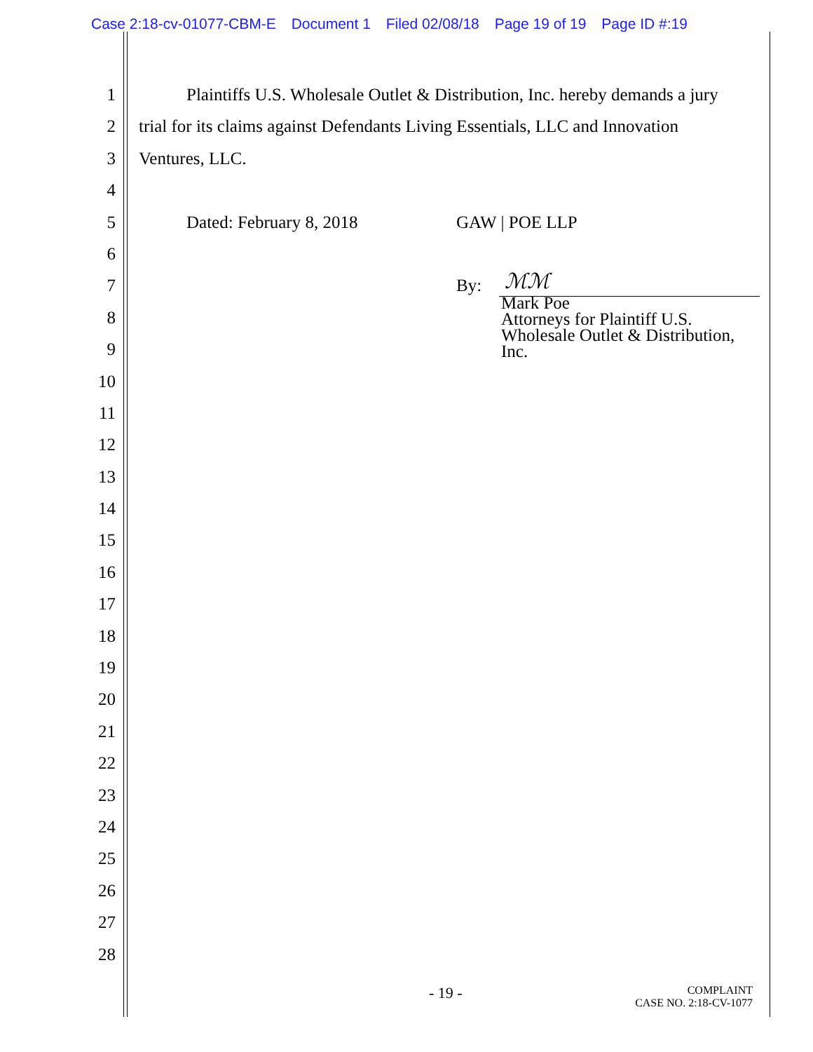Case 2:18-cv-01077-CBM-E Document 1 Filed 02/08/18 Page 19 of 19 Page ID #:19
1 Plaintiffs U.S. Wholesale Outlet & Distribution, Inc. hereby demands a jury
2 trial for its claims against Defendants Living Essentials, LLC and Innovation
3 Ventures, LLC.
4
5 Dated: February 8, 2018 GAW | POE LLP
6
7 By:
ℳℳ
8
9
10
11
12
13
14
15
16
17
18
19
20
21
22
23
24
25
26
27
28
Mark Poe
Attorneys for Plaintiff U.S. Wholesale Outlet & Distribution, Inc.
- 19 -
COMPLAINT
CASE NO. 2:18-CV-1077